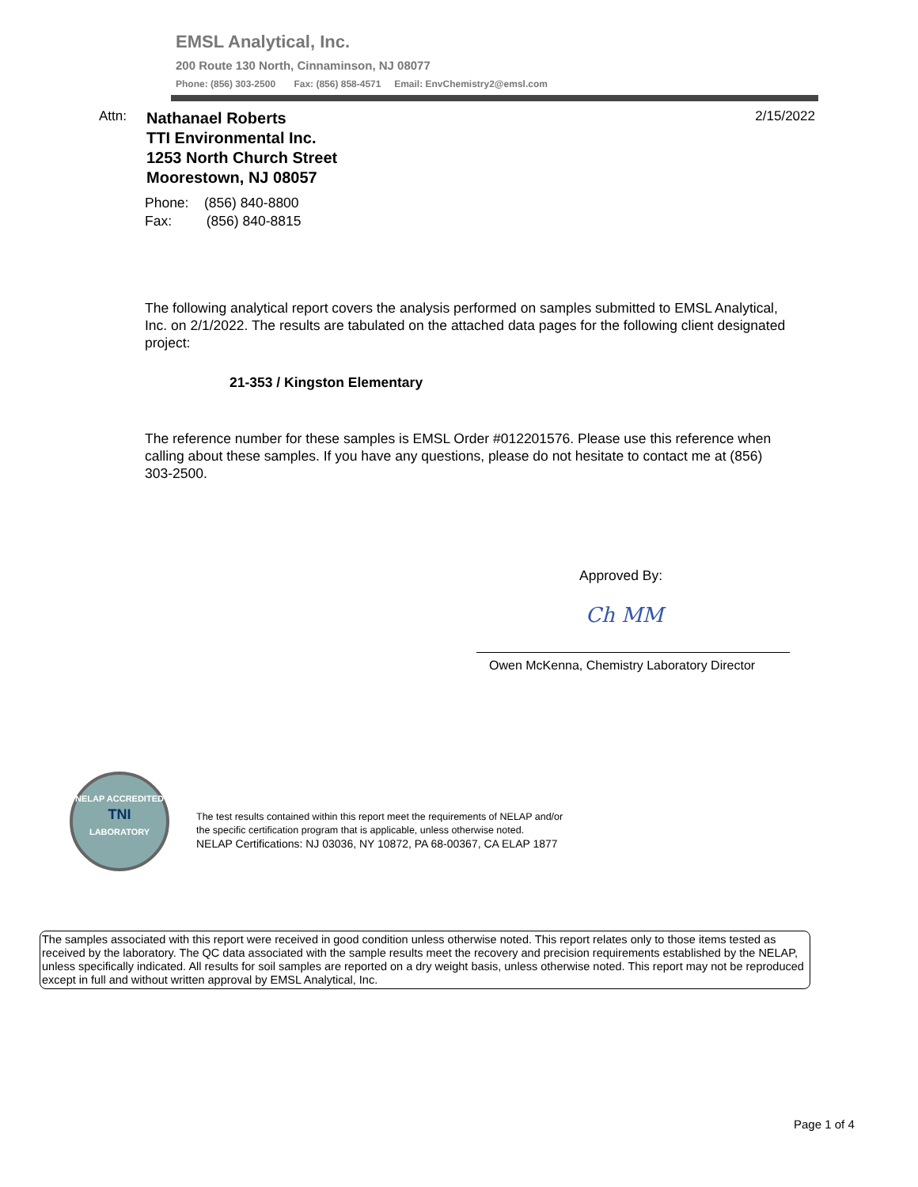EMSL Analytical, Inc.
200 Route 130 North, Cinnaminson, NJ 08077
Phone: (856) 303-2500 Fax: (856) 858-4571 Email: EnvChemistry2@emsl.com
Attn:
Nathanael Roberts
TTI Environmental Inc.
1253 North Church Street
Moorestown, NJ 08057
2/15/2022
Phone: (856) 840-8800
Fax: (856) 840-8815
The following analytical report covers the analysis performed on samples submitted to EMSL Analytical, Inc. on 2/1/2022. The results are tabulated on the attached data pages for the following client designated project:
21-353 / Kingston Elementary
The reference number for these samples is EMSL Order #012201576. Please use this reference when calling about these samples. If you have any questions, please do not hesitate to contact me at (856) 303-2500.
Approved By:
Ch MM
Owen McKenna, Chemistry Laboratory Director
NELAP ACCREDITED
TNI
LABORATORY
The test results contained within this report meet the requirements of NELAP and/or
the specific certification program that is applicable, unless otherwise noted.
NELAP Certifications: NJ 03036, NY 10872, PA 68-00367, CA ELAP 1877
The samples associated with this report were received in good condition unless otherwise noted. This report relates only to those items tested as received by the laboratory. The QC data associated with the sample results meet the recovery and precision requirements established by the NELAP, unless specifically indicated. All results for soil samples are reported on a dry weight basis, unless otherwise noted. This report may not be reproduced except in full and without written approval by EMSL Analytical, Inc.
Page 1 of 4